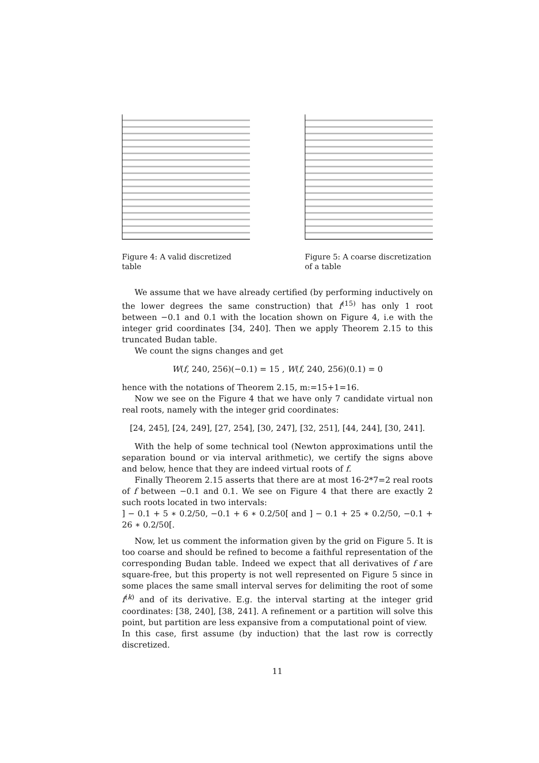Figure 4: A valid discretized table
Figure 5: A coarse discretization of a table
We assume that we have already certified (by performing inductively on the lower degrees the same construction) that f<sup>(15)</sup> has only 1 root between −0.1 and 0.1 with the location shown on Figure 4, i.e with the integer grid coordinates [34, 240]. Then we apply Theorem 2.15 to this truncated Budan table.
We count the signs changes and get
W(f, 240, 256)(−0.1) = 15 , W(f, 240, 256)(0.1) = 0
hence with the notations of Theorem 2.15, m:=15+1=16.
Now we see on the Figure 4 that we have only 7 candidate virtual non real roots, namely with the integer grid coordinates:
[24, 245], [24, 249], [27, 254], [30, 247], [32, 251], [44, 244], [30, 241].
With the help of some technical tool (Newton approximations until the separation bound or via interval arithmetic), we certify the signs above and below, hence that they are indeed virtual roots of f.
Finally Theorem 2.15 asserts that there are at most 16-2*7=2 real roots of f between −0.1 and 0.1. We see on Figure 4 that there are exactly 2 such roots located in two intervals:
] − 0.1 + 5 ∗ 0.2/50, −0.1 + 6 ∗ 0.2/50[ and ] − 0.1 + 25 ∗ 0.2/50, −0.1 + 26 ∗ 0.2/50[.
Now, let us comment the information given by the grid on Figure 5. It is too coarse and should be refined to become a faithful representation of the corresponding Budan table. Indeed we expect that all derivatives of f are square-free, but this property is not well represented on Figure 5 since in some places the same small interval serves for delimiting the root of some f<sup>(k)</sup> and of its derivative. E.g. the interval starting at the integer grid coordinates: [38, 240], [38, 241]. A refinement or a partition will solve this point, but partition are less expansive from a computational point of view.
In this case, first assume (by induction) that the last row is correctly discretized.
11